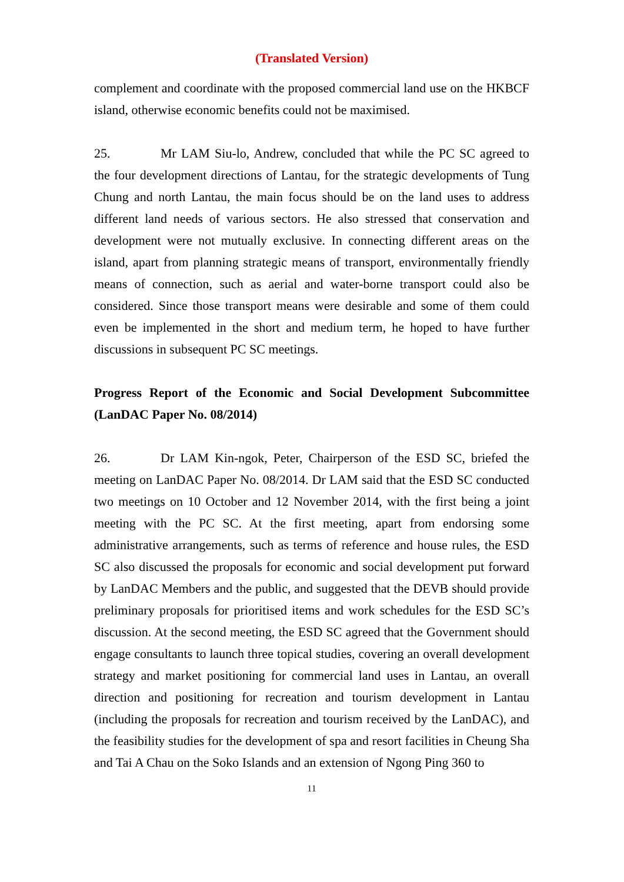(Translated Version)
complement and coordinate with the proposed commercial land use on the HKBCF island, otherwise economic benefits could not be maximised.
25. Mr LAM Siu-lo, Andrew, concluded that while the PC SC agreed to the four development directions of Lantau, for the strategic developments of Tung Chung and north Lantau, the main focus should be on the land uses to address different land needs of various sectors. He also stressed that conservation and development were not mutually exclusive. In connecting different areas on the island, apart from planning strategic means of transport, environmentally friendly means of connection, such as aerial and water-borne transport could also be considered. Since those transport means were desirable and some of them could even be implemented in the short and medium term, he hoped to have further discussions in subsequent PC SC meetings.
Progress Report of the Economic and Social Development Subcommittee (LanDAC Paper No. 08/2014)
26. Dr LAM Kin-ngok, Peter, Chairperson of the ESD SC, briefed the meeting on LanDAC Paper No. 08/2014. Dr LAM said that the ESD SC conducted two meetings on 10 October and 12 November 2014, with the first being a joint meeting with the PC SC. At the first meeting, apart from endorsing some administrative arrangements, such as terms of reference and house rules, the ESD SC also discussed the proposals for economic and social development put forward by LanDAC Members and the public, and suggested that the DEVB should provide preliminary proposals for prioritised items and work schedules for the ESD SC’s discussion. At the second meeting, the ESD SC agreed that the Government should engage consultants to launch three topical studies, covering an overall development strategy and market positioning for commercial land uses in Lantau, an overall direction and positioning for recreation and tourism development in Lantau (including the proposals for recreation and tourism received by the LanDAC), and the feasibility studies for the development of spa and resort facilities in Cheung Sha and Tai A Chau on the Soko Islands and an extension of Ngong Ping 360 to
11